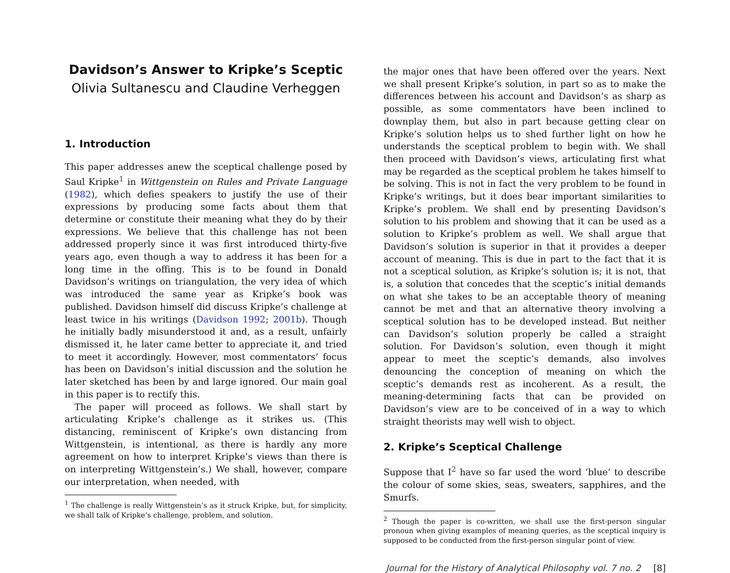Davidson’s Answer to Kripke’s Sceptic
Olivia Sultanescu and Claudine Verheggen
1. Introduction
This paper addresses anew the sceptical challenge posed by Saul Kripke<sup>1</sup> in Wittgenstein on Rules and Private Language (1982), which defies speakers to justify the use of their expressions by producing some facts about them that determine or constitute their meaning what they do by their expressions. We believe that this challenge has not been addressed properly since it was first introduced thirty-five years ago, even though a way to address it has been for a long time in the offing. This is to be found in Donald Davidson’s writings on triangulation, the very idea of which was introduced the same year as Kripke’s book was published. Davidson himself did discuss Kripke’s challenge at least twice in his writings (Davidson 1992; 2001b). Though he initially badly misunderstood it and, as a result, unfairly dismissed it, he later came better to appreciate it, and tried to meet it accordingly. However, most commentators’ focus has been on Davidson’s initial discussion and the solution he later sketched has been by and large ignored. Our main goal in this paper is to rectify this.
The paper will proceed as follows. We shall start by articulating Kripke’s challenge as it strikes us. (This distancing, reminiscent of Kripke’s own distancing from Wittgenstein, is intentional, as there is hardly any more agreement on how to interpret Kripke’s views than there is on interpreting Wittgenstein’s.) We shall, however, compare our interpretation, when needed, with
<sup>1</sup> The challenge is really Wittgenstein’s as it struck Kripke, but, for simplicity, we shall talk of Kripke’s challenge, problem, and solution.
the major ones that have been offered over the years. Next we shall present Kripke’s solution, in part so as to make the differences between his account and Davidson’s as sharp as possible, as some commentators have been inclined to downplay them, but also in part because getting clear on Kripke’s solution helps us to shed further light on how he understands the sceptical problem to begin with. We shall then proceed with Davidson’s views, articulating first what may be regarded as the sceptical problem he takes himself to be solving. This is not in fact the very problem to be found in Kripke’s writings, but it does bear important similarities to Kripke’s problem. We shall end by presenting Davidson’s solution to his problem and showing that it can be used as a solution to Kripke’s problem as well. We shall argue that Davidson’s solution is superior in that it provides a deeper account of meaning. This is due in part to the fact that it is not a sceptical solution, as Kripke’s solution is; it is not, that is, a solution that concedes that the sceptic’s initial demands on what she takes to be an acceptable theory of meaning cannot be met and that an alternative theory involving a sceptical solution has to be developed instead. But neither can Davidson’s solution properly be called a straight solution. For Davidson’s solution, even though it might appear to meet the sceptic’s demands, also involves denouncing the conception of meaning on which the sceptic’s demands rest as incoherent. As a result, the meaning-determining facts that can be provided on Davidson’s view are to be conceived of in a way to which straight theorists may well wish to object.
2. Kripke’s Sceptical Challenge
Suppose that I<sup>2</sup> have so far used the word ‘blue’ to describe the colour of some skies, seas, sweaters, sapphires, and the Smurfs.
<sup>2</sup> Though the paper is co-written, we shall use the first-person singular pronoun when giving examples of meaning queries, as the sceptical inquiry is supposed to be conducted from the first-person singular point of view.
Journal for the History of Analytical Philosophy vol. 7 no. 2 [8]